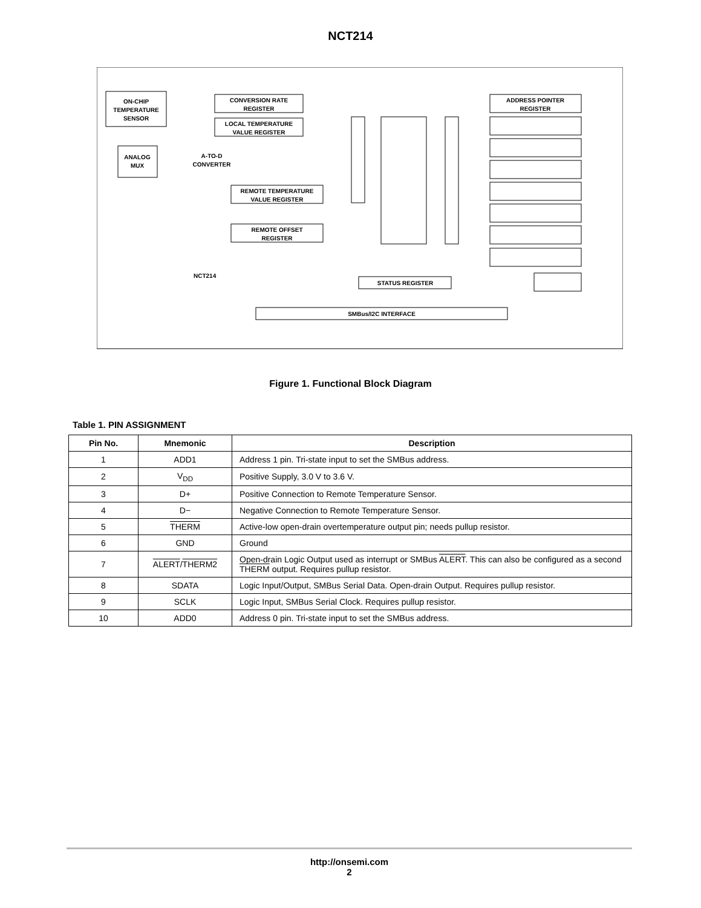NCT214
ON-CHIP
TEMPERATURE
SENSOR
ANALOG
MUX
A-TO-D
CONVERTER
CONVERSION RATE
REGISTER
LOCAL TEMPERATURE
VALUE REGISTER
REMOTE TEMPERATURE
VALUE REGISTER
REMOTE OFFSET
REGISTER
STATUS REGISTER
SMBus/I2C INTERFACE
NCT214
ADDRESS POINTER
REGISTER
Figure 1. Functional Block Diagram
Table 1. PIN ASSIGNMENT
| Pin No. | Mnemonic | Description |
| --- | --- | --- |
| 1 | ADD1 | Address 1 pin. Tri-state input to set the SMBus address. |
| 2 | V<sub>DD</sub> | Positive Supply, 3.0 V to 3.6 V. |
| 3 | D+ | Positive Connection to Remote Temperature Sensor. |
| 4 | D− | Negative Connection to Remote Temperature Sensor. |
| 5 | THERM | Active-low open-drain overtemperature output pin; needs pullup resistor. |
| 6 | GND | Ground |
| 7 | ALERT / THERM2 | Open-drain Logic Output used as interrupt or SMBus ALERT . This can also be configured as a second THERM output. Requires pullup resistor. |
| 8 | SDATA | Logic Input/Output, SMBus Serial Data. Open-drain Output. Requires pullup resistor. |
| 9 | SCLK | Logic Input, SMBus Serial Clock. Requires pullup resistor. |
| 10 | ADD0 | Address 0 pin. Tri-state input to set the SMBus address. |
http://onsemi.com
2